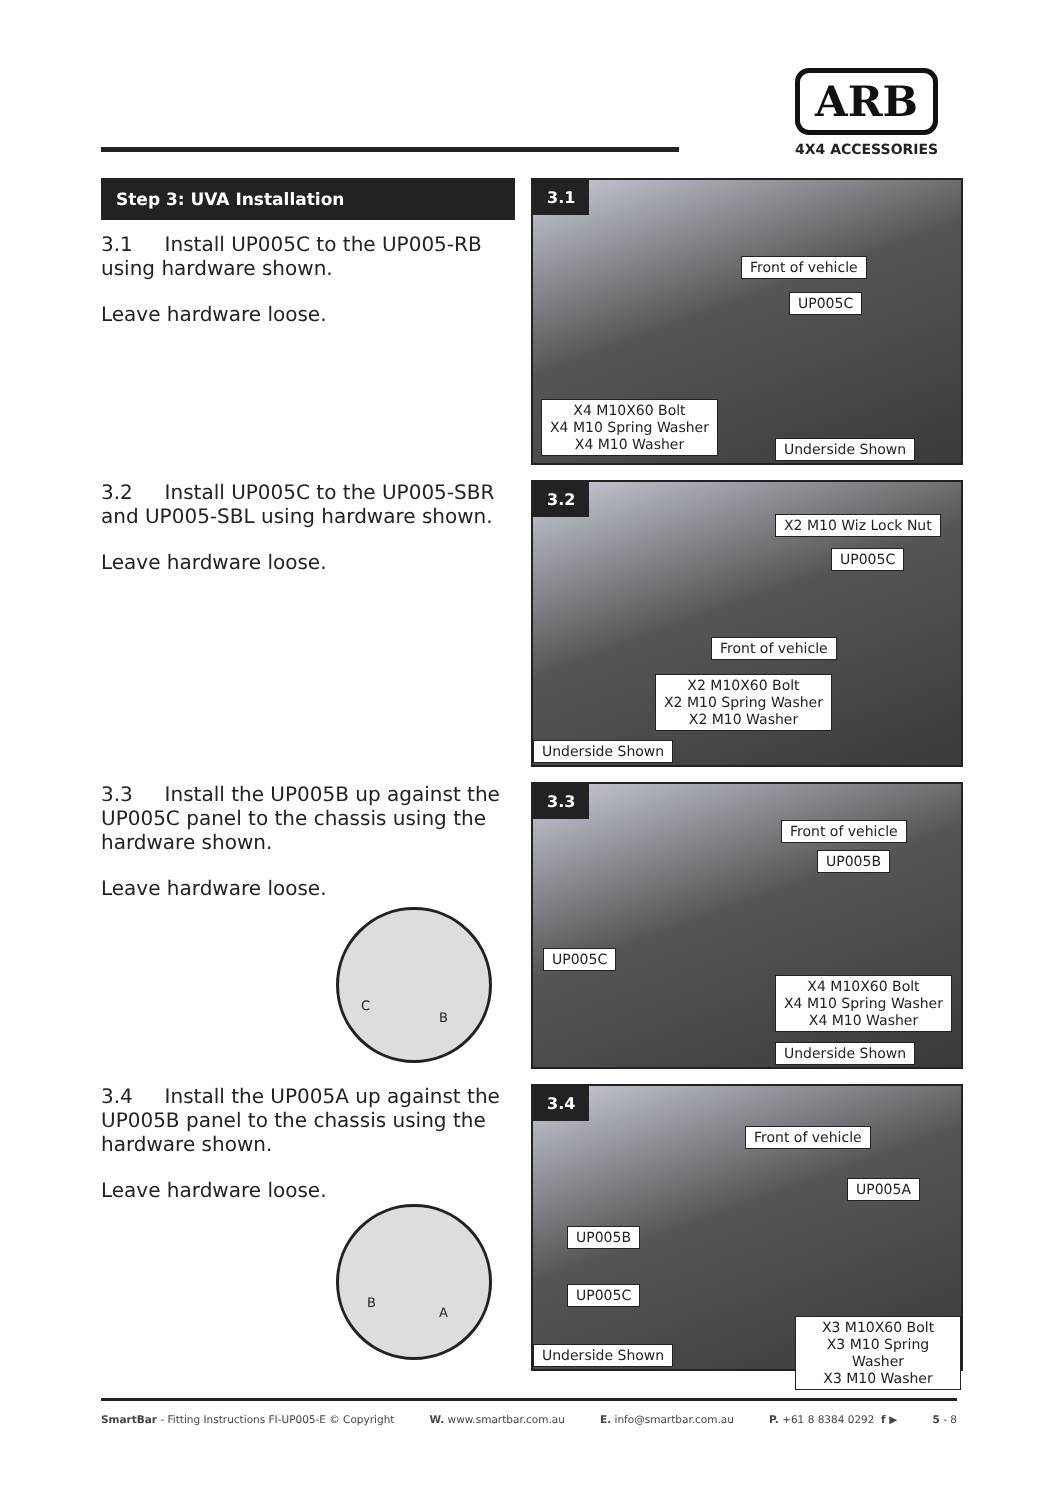ARB
4X4 ACCESSORIES
Step 3: UVA Installation
3.1 Install UP005C to the UP005-RB using hardware shown.
Leave hardware loose.
3.1
Front of vehicle
UP005C
X4 M10X60 Bolt
X4 M10 Spring Washer
X4 M10 Washer
Underside Shown
3.2 Install UP005C to the UP005-SBR and UP005-SBL using hardware shown.
Leave hardware loose.
3.2
X2 M10 Wiz Lock Nut
UP005C
Front of vehicle
X2 M10X60 Bolt
X2 M10 Spring Washer
X2 M10 Washer
Underside Shown
3.3 Install the UP005B up against the UP005C panel to the chassis using the hardware shown.
Leave hardware loose.
C
B
3.3
Front of vehicle
UP005B
UP005C
X4 M10X60 Bolt
X4 M10 Spring Washer
X4 M10 Washer
Underside Shown
3.4 Install the UP005A up against the UP005B panel to the chassis using the hardware shown.
Leave hardware loose.
B
A
3.4
Front of vehicle
UP005A
UP005B
UP005C
Underside Shown
X3 M10X60 Bolt
X3 M10 Spring Washer
X3 M10 Washer
SmartBar - Fitting Instructions FI-UP005-E © Copyright W. www.smartbar.com.au E. info@smartbar.com.au P. +61 8 8384 0292 f ▶ 5 - 8